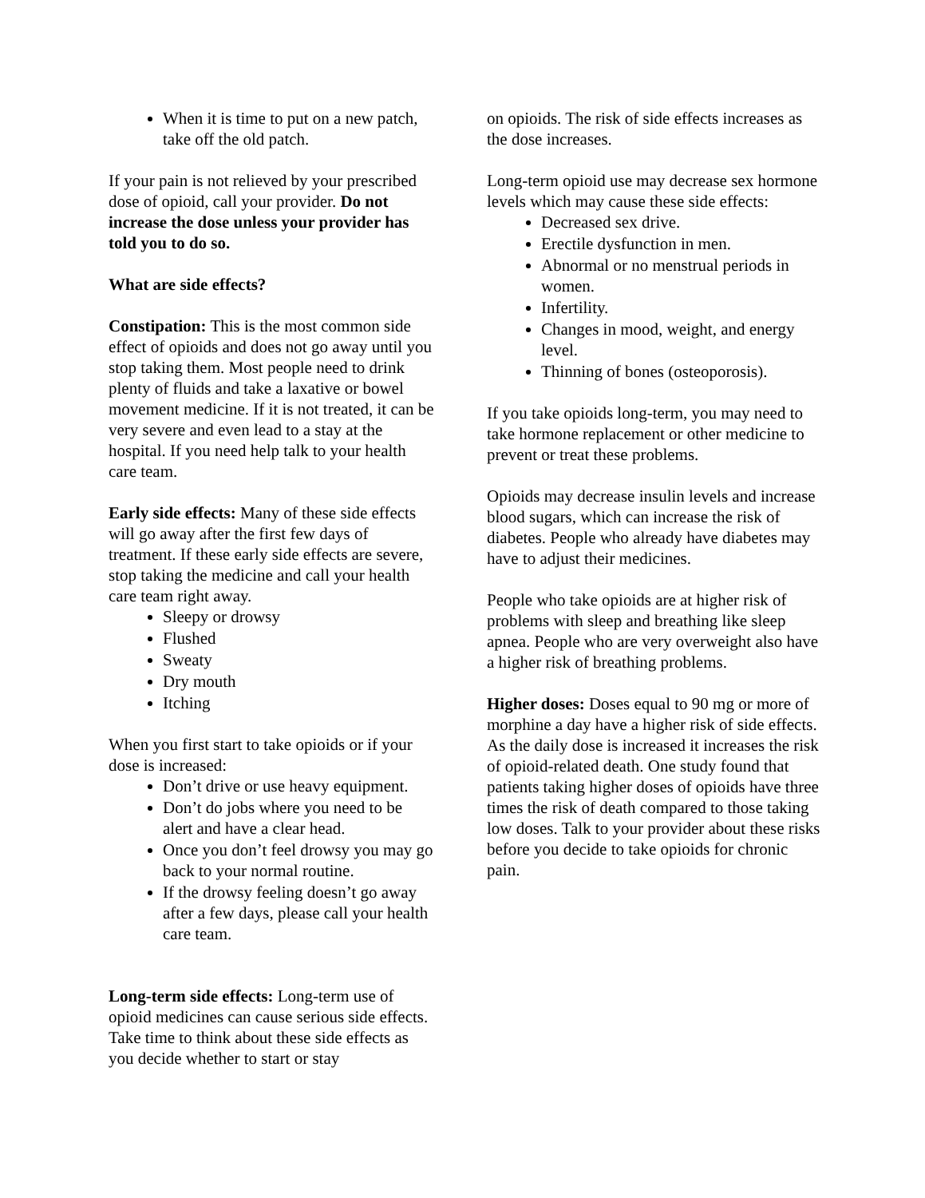When it is time to put on a new patch, take off the old patch.
If your pain is not relieved by your prescribed dose of opioid, call your provider. Do not increase the dose unless your provider has told you to do so.
What are side effects?
Constipation: This is the most common side effect of opioids and does not go away until you stop taking them. Most people need to drink plenty of fluids and take a laxative or bowel movement medicine. If it is not treated, it can be very severe and even lead to a stay at the hospital. If you need help talk to your health care team.
Early side effects: Many of these side effects will go away after the first few days of treatment. If these early side effects are severe, stop taking the medicine and call your health care team right away.
Sleepy or drowsy
Flushed
Sweaty
Dry mouth
Itching
When you first start to take opioids or if your dose is increased:
Don’t drive or use heavy equipment.
Don’t do jobs where you need to be alert and have a clear head.
Once you don’t feel drowsy you may go back to your normal routine.
If the drowsy feeling doesn’t go away after a few days, please call your health care team.
Long-term side effects: Long-term use of opioid medicines can cause serious side effects. Take time to think about these side effects as you decide whether to start or stay
on opioids. The risk of side effects increases as the dose increases.
Long-term opioid use may decrease sex hormone levels which may cause these side effects:
Decreased sex drive.
Erectile dysfunction in men.
Abnormal or no menstrual periods in women.
Infertility.
Changes in mood, weight, and energy level.
Thinning of bones (osteoporosis).
If you take opioids long-term, you may need to take hormone replacement or other medicine to prevent or treat these problems.
Opioids may decrease insulin levels and increase blood sugars, which can increase the risk of diabetes. People who already have diabetes may have to adjust their medicines.
People who take opioids are at higher risk of problems with sleep and breathing like sleep apnea. People who are very overweight also have a higher risk of breathing problems.
Higher doses: Doses equal to 90 mg or more of morphine a day have a higher risk of side effects. As the daily dose is increased it increases the risk of opioid-related death. One study found that patients taking higher doses of opioids have three times the risk of death compared to those taking low doses. Talk to your provider about these risks before you decide to take opioids for chronic pain.